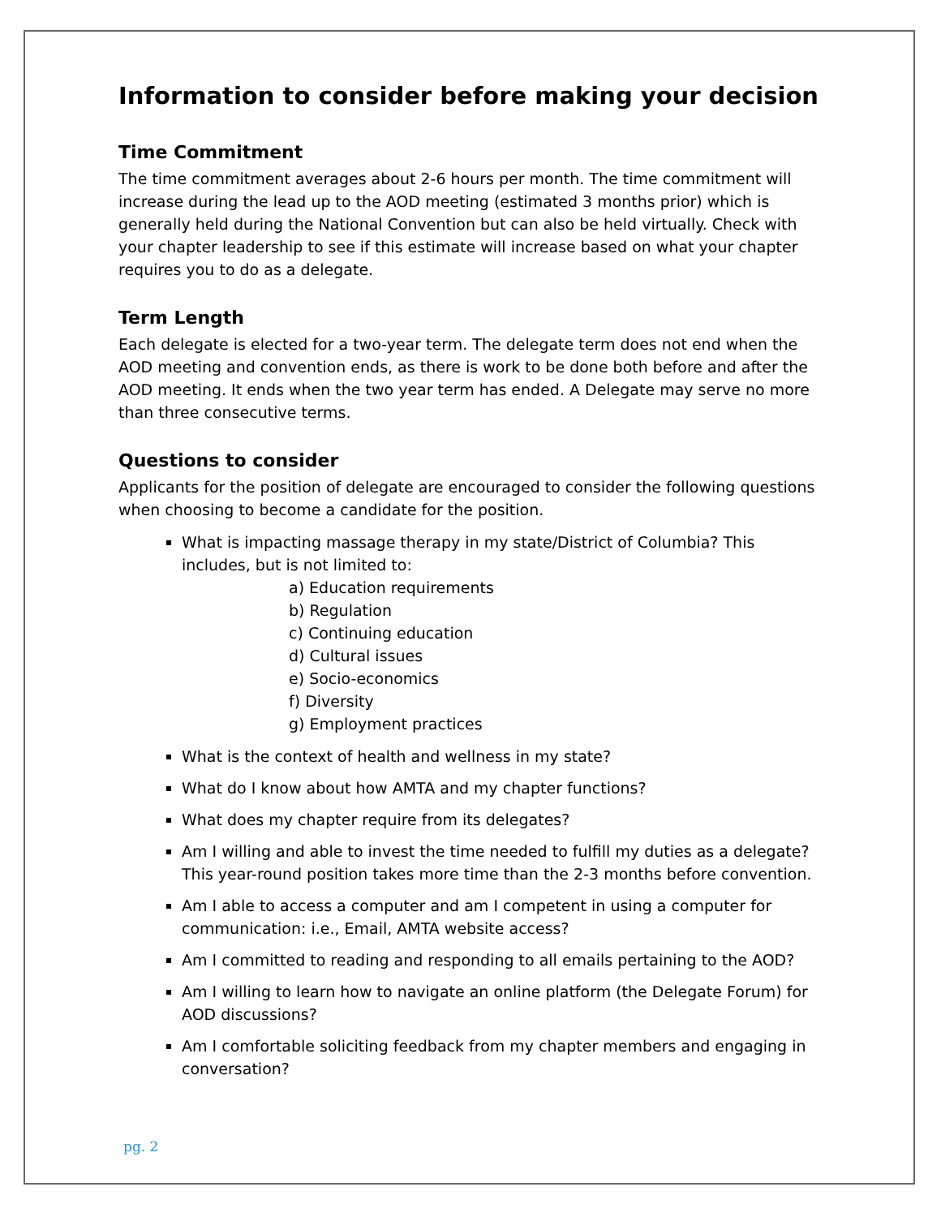Information to consider before making your decision
Time Commitment
The time commitment averages about 2-6 hours per month. The time commitment will increase during the lead up to the AOD meeting (estimated 3 months prior) which is generally held during the National Convention but can also be held virtually. Check with your chapter leadership to see if this estimate will increase based on what your chapter requires you to do as a delegate.
Term Length
Each delegate is elected for a two-year term. The delegate term does not end when the AOD meeting and convention ends, as there is work to be done both before and after the AOD meeting. It ends when the two year term has ended. A Delegate may serve no more than three consecutive terms.
Questions to consider
Applicants for the position of delegate are encouraged to consider the following questions when choosing to become a candidate for the position.
What is impacting massage therapy in my state/District of Columbia? This includes, but is not limited to:
a) Education requirements
b) Regulation
c) Continuing education
d) Cultural issues
e) Socio-economics
f) Diversity
g) Employment practices
What is the context of health and wellness in my state?
What do I know about how AMTA and my chapter functions?
What does my chapter require from its delegates?
Am I willing and able to invest the time needed to fulfill my duties as a delegate? This year-round position takes more time than the 2-3 months before convention.
Am I able to access a computer and am I competent in using a computer for communication: i.e., Email, AMTA website access?
Am I committed to reading and responding to all emails pertaining to the AOD?
Am I willing to learn how to navigate an online platform (the Delegate Forum) for AOD discussions?
Am I comfortable soliciting feedback from my chapter members and engaging in conversation?
pg. 2